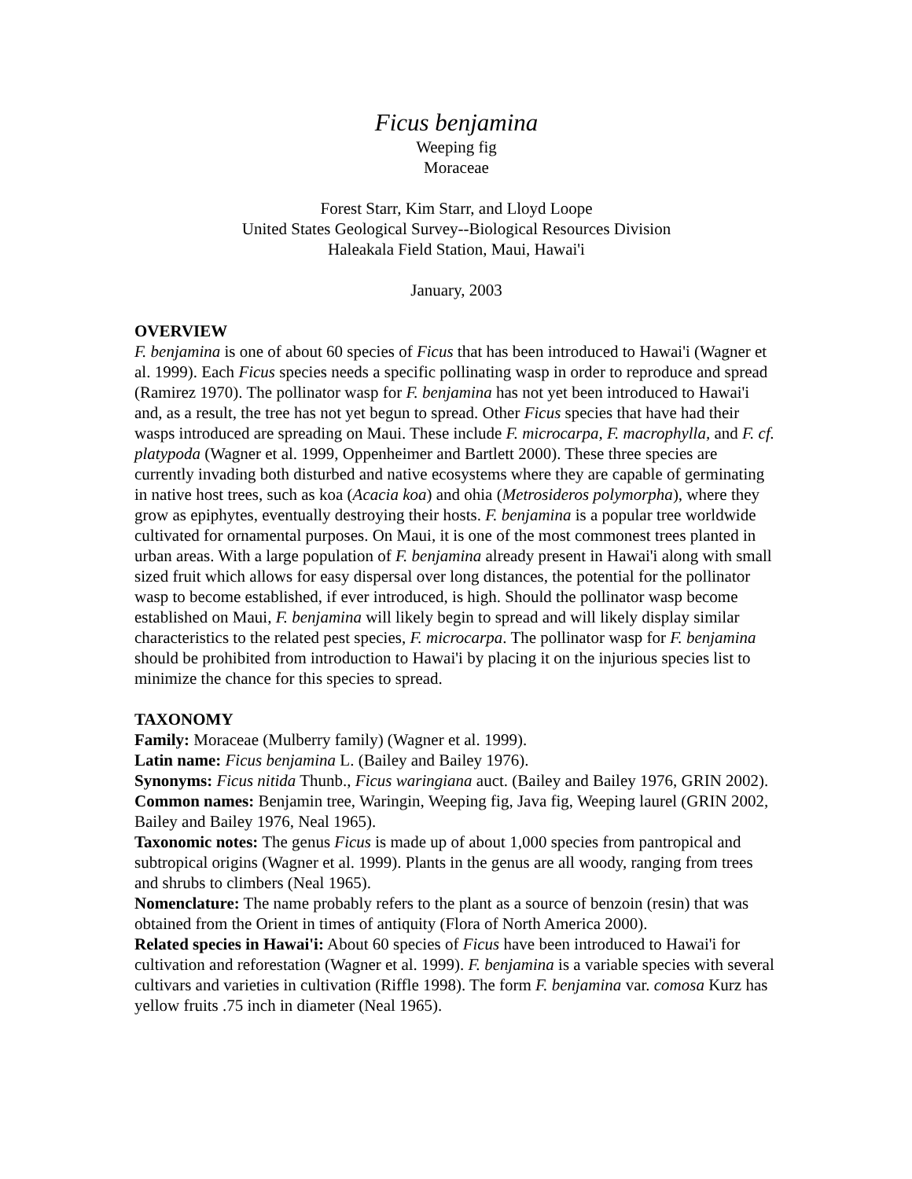Ficus benjamina
Weeping fig
Moraceae
Forest Starr, Kim Starr, and Lloyd Loope
United States Geological Survey--Biological Resources Division
Haleakala Field Station, Maui, Hawai'i
January, 2003
OVERVIEW
F. benjamina is one of about 60 species of Ficus that has been introduced to Hawai'i (Wagner et al. 1999). Each Ficus species needs a specific pollinating wasp in order to reproduce and spread (Ramirez 1970). The pollinator wasp for F. benjamina has not yet been introduced to Hawai'i and, as a result, the tree has not yet begun to spread. Other Ficus species that have had their wasps introduced are spreading on Maui. These include F. microcarpa, F. macrophylla, and F. cf. platypoda (Wagner et al. 1999, Oppenheimer and Bartlett 2000). These three species are currently invading both disturbed and native ecosystems where they are capable of germinating in native host trees, such as koa (Acacia koa) and ohia (Metrosideros polymorpha), where they grow as epiphytes, eventually destroying their hosts. F. benjamina is a popular tree worldwide cultivated for ornamental purposes. On Maui, it is one of the most commonest trees planted in urban areas. With a large population of F. benjamina already present in Hawai'i along with small sized fruit which allows for easy dispersal over long distances, the potential for the pollinator wasp to become established, if ever introduced, is high. Should the pollinator wasp become established on Maui, F. benjamina will likely begin to spread and will likely display similar characteristics to the related pest species, F. microcarpa. The pollinator wasp for F. benjamina should be prohibited from introduction to Hawai'i by placing it on the injurious species list to minimize the chance for this species to spread.
TAXONOMY
Family: Moraceae (Mulberry family) (Wagner et al. 1999).
Latin name: Ficus benjamina L. (Bailey and Bailey 1976).
Synonyms: Ficus nitida Thunb., Ficus waringiana auct. (Bailey and Bailey 1976, GRIN 2002).
Common names: Benjamin tree, Waringin, Weeping fig, Java fig, Weeping laurel (GRIN 2002, Bailey and Bailey 1976, Neal 1965).
Taxonomic notes: The genus Ficus is made up of about 1,000 species from pantropical and subtropical origins (Wagner et al. 1999). Plants in the genus are all woody, ranging from trees and shrubs to climbers (Neal 1965).
Nomenclature: The name probably refers to the plant as a source of benzoin (resin) that was obtained from the Orient in times of antiquity (Flora of North America 2000).
Related species in Hawai'i: About 60 species of Ficus have been introduced to Hawai'i for cultivation and reforestation (Wagner et al. 1999). F. benjamina is a variable species with several cultivars and varieties in cultivation (Riffle 1998). The form F. benjamina var. comosa Kurz has yellow fruits .75 inch in diameter (Neal 1965).